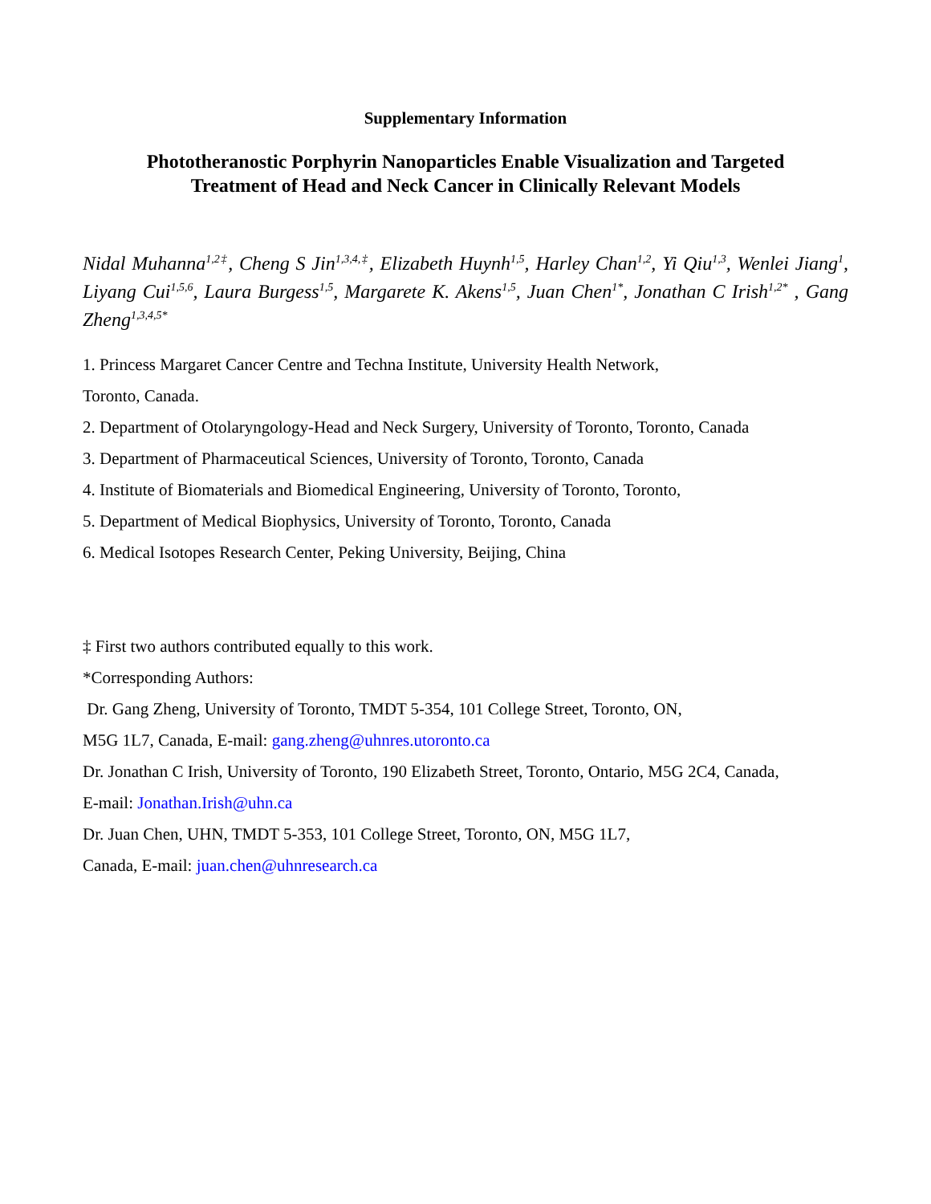Supplementary Information
Phototheranostic Porphyrin Nanoparticles Enable Visualization and Targeted
Treatment of Head and Neck Cancer in Clinically Relevant Models
Nidal Muhanna<sup>1,2‡</sup>, Cheng S Jin<sup>1,3,4,‡</sup>, Elizabeth Huynh<sup>1,5</sup>, Harley Chan<sup>1,2</sup>, Yi Qiu<sup>1,3</sup>, Wenlei Jiang<sup>1</sup>, Liyang Cui<sup>1,5,6</sup>, Laura Burgess<sup>1,5</sup>, Margarete K. Akens<sup>1,5</sup>, Juan Chen<sup>1*</sup>, Jonathan C Irish<sup>1,2*</sup> , Gang Zheng<sup>1,3,4,5*</sup>
1. Princess Margaret Cancer Centre and Techna Institute, University Health Network,
Toronto, Canada.
2. Department of Otolaryngology-Head and Neck Surgery, University of Toronto, Toronto, Canada
3. Department of Pharmaceutical Sciences, University of Toronto, Toronto, Canada
4. Institute of Biomaterials and Biomedical Engineering, University of Toronto, Toronto,
5. Department of Medical Biophysics, University of Toronto, Toronto, Canada
6. Medical Isotopes Research Center, Peking University, Beijing, China
‡ First two authors contributed equally to this work.
*Corresponding Authors:
Dr. Gang Zheng, University of Toronto, TMDT 5-354, 101 College Street, Toronto, ON,
M5G 1L7, Canada, E-mail: gang.zheng@uhnres.utoronto.ca
Dr. Jonathan C Irish, University of Toronto, 190 Elizabeth Street, Toronto, Ontario, M5G 2C4, Canada,
E-mail: Jonathan.Irish@uhn.ca
Dr. Juan Chen, UHN, TMDT 5-353, 101 College Street, Toronto, ON, M5G 1L7,
Canada, E-mail: juan.chen@uhnresearch.ca